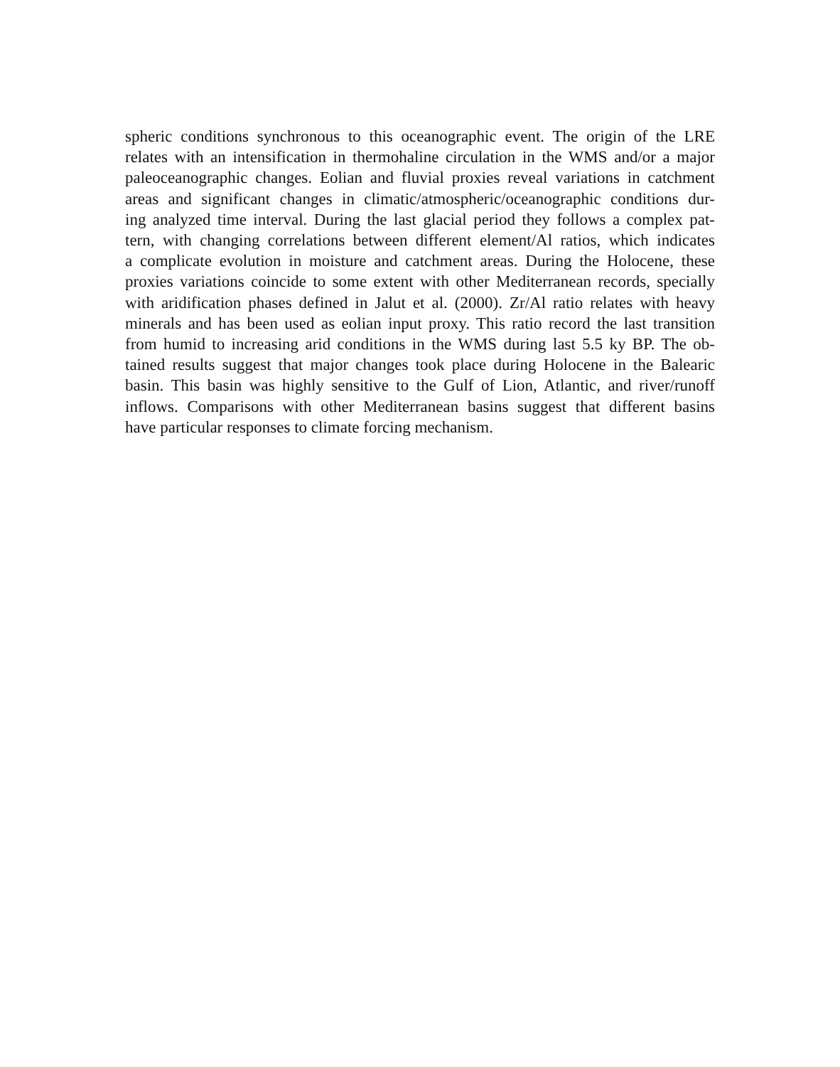spheric conditions synchronous to this oceanographic event. The origin of the LRE
relates with an intensification in thermohaline circulation in the WMS and/or a major
paleoceanographic changes. Eolian and fluvial proxies reveal variations in catchment
areas and significant changes in climatic/atmospheric/oceanographic conditions dur-
ing analyzed time interval. During the last glacial period they follows a complex pat-
tern, with changing correlations between different element/Al ratios, which indicates
a complicate evolution in moisture and catchment areas. During the Holocene, these
proxies variations coincide to some extent with other Mediterranean records, specially
with aridification phases defined in Jalut et al. (2000). Zr/Al ratio relates with heavy
minerals and has been used as eolian input proxy. This ratio record the last transition
from humid to increasing arid conditions in the WMS during last 5.5 ky BP. The ob-
tained results suggest that major changes took place during Holocene in the Balearic
basin. This basin was highly sensitive to the Gulf of Lion, Atlantic, and river/runoff
inflows. Comparisons with other Mediterranean basins suggest that different basins
have particular responses to climate forcing mechanism.